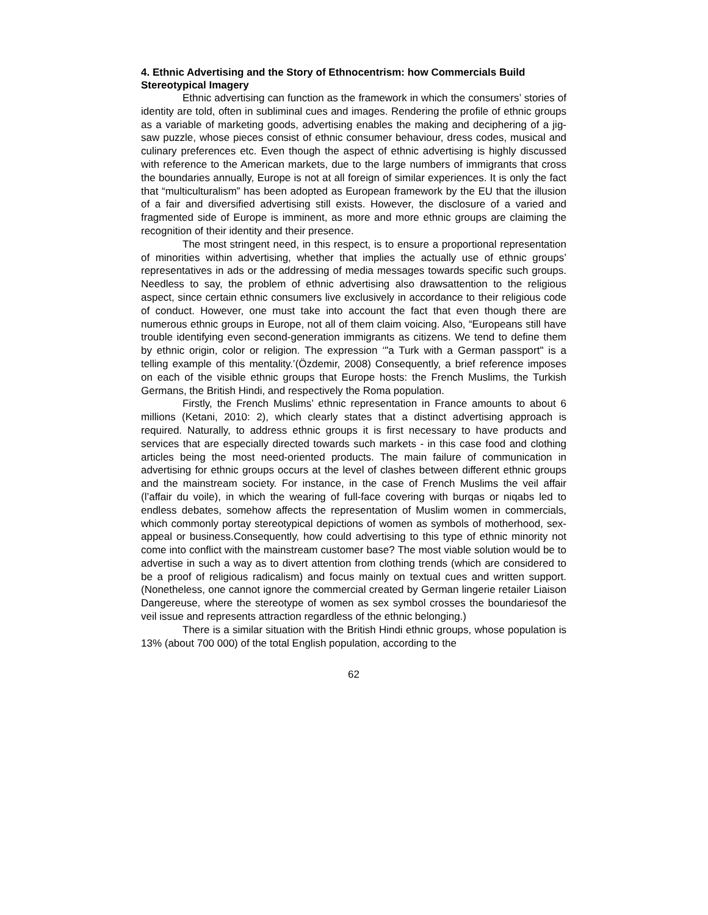4. Ethnic Advertising and the Story of Ethnocentrism: how Commercials Build Stereotypical Imagery
Ethnic advertising can function as the framework in which the consumers’ stories of identity are told, often in subliminal cues and images. Rendering the profile of ethnic groups as a variable of marketing goods, advertising enables the making and deciphering of a jig-saw puzzle, whose pieces consist of ethnic consumer behaviour, dress codes, musical and culinary preferences etc. Even though the aspect of ethnic advertising is highly discussed with reference to the American markets, due to the large numbers of immigrants that cross the boundaries annually, Europe is not at all foreign of similar experiences. It is only the fact that “multiculturalism” has been adopted as European framework by the EU that the illusion of a fair and diversified advertising still exists. However, the disclosure of a varied and fragmented side of Europe is imminent, as more and more ethnic groups are claiming the recognition of their identity and their presence.
The most stringent need, in this respect, is to ensure a proportional representation of minorities within advertising, whether that implies the actually use of ethnic groups’ representatives in ads or the addressing of media messages towards specific such groups. Needless to say, the problem of ethnic advertising also drawsattention to the religious aspect, since certain ethnic consumers live exclusively in accordance to their religious code of conduct. However, one must take into account the fact that even though there are numerous ethnic groups in Europe, not all of them claim voicing. Also, “Europeans still have trouble identifying even second-generation immigrants as citizens. We tend to define them by ethnic origin, color or religion. The expression ‘"a Turk with a German passport" is a telling example of this mentality.’(Özdemir, 2008) Consequently, a brief reference imposes on each of the visible ethnic groups that Europe hosts: the French Muslims, the Turkish Germans, the British Hindi, and respectively the Roma population.
Firstly, the French Muslims’ ethnic representation in France amounts to about 6 millions (Ketani, 2010: 2), which clearly states that a distinct advertising approach is required. Naturally, to address ethnic groups it is first necessary to have products and services that are especially directed towards such markets - in this case food and clothing articles being the most need-oriented products. The main failure of communication in advertising for ethnic groups occurs at the level of clashes between different ethnic groups and the mainstream society. For instance, in the case of French Muslims the veil affair (l’affair du voile), in which the wearing of full-face covering with burqas or niqabs led to endless debates, somehow affects the representation of Muslim women in commercials, which commonly portay stereotypical depictions of women as symbols of motherhood, sex-appeal or business.Consequently, how could advertising to this type of ethnic minority not come into conflict with the mainstream customer base? The most viable solution would be to advertise in such a way as to divert attention from clothing trends (which are considered to be a proof of religious radicalism) and focus mainly on textual cues and written support. (Nonetheless, one cannot ignore the commercial created by German lingerie retailer Liaison Dangereuse, where the stereotype of women as sex symbol crosses the boundariesof the veil issue and represents attraction regardless of the ethnic belonging.)
There is a similar situation with the British Hindi ethnic groups, whose population is 13% (about 700 000) of the total English population, according to the
62